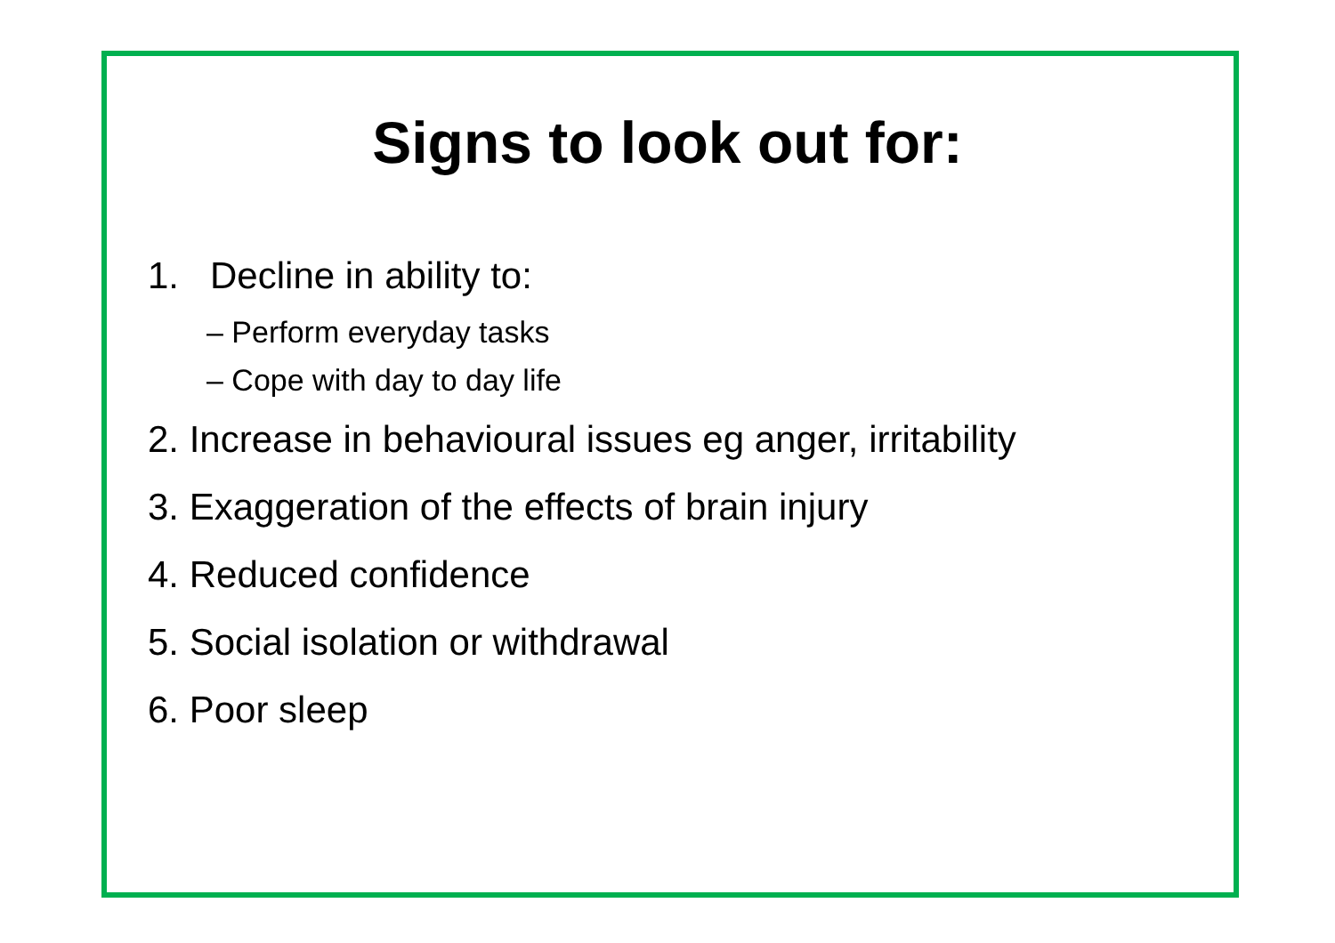Signs to look out for:
1. Decline in ability to:
– Perform everyday tasks
– Cope with day to day life
2. Increase in behavioural issues eg anger, irritability
3. Exaggeration of the effects of brain injury
4. Reduced confidence
5. Social isolation or withdrawal
6. Poor sleep